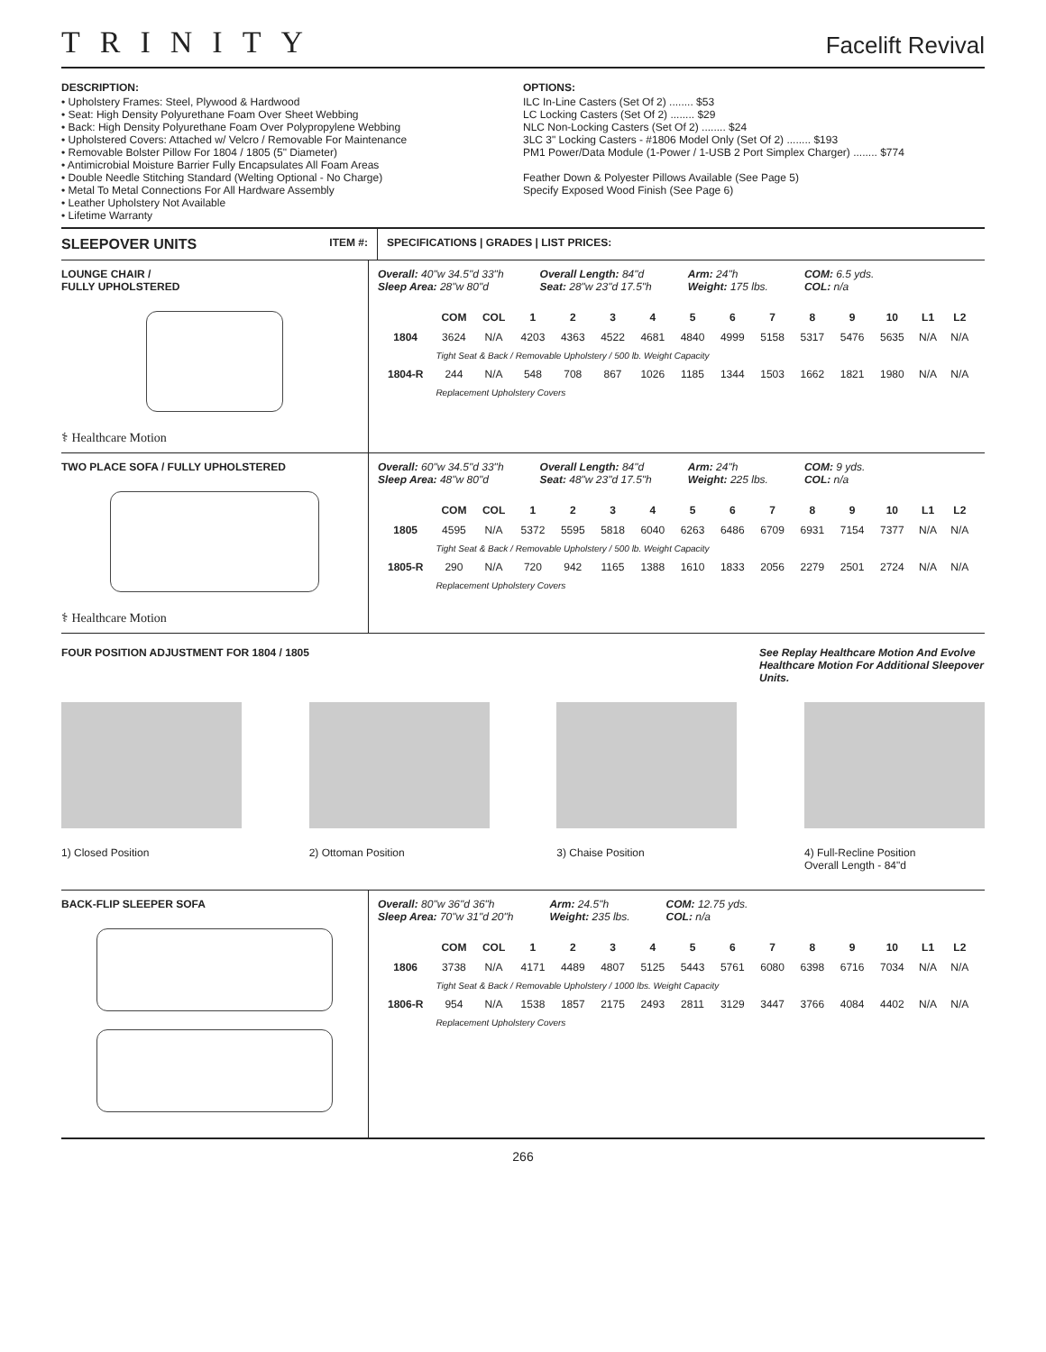TRINITY Facelift Revival
DESCRIPTION:
• Upholstery Frames: Steel, Plywood & Hardwood
• Seat: High Density Polyurethane Foam Over Sheet Webbing
• Back: High Density Polyurethane Foam Over Polypropylene Webbing
• Upholstered Covers: Attached w/ Velcro / Removable For Maintenance
• Removable Bolster Pillow For 1804 / 1805 (5" Diameter)
• Antimicrobial Moisture Barrier Fully Encapsulates All Foam Areas
• Double Needle Stitching Standard (Welting Optional - No Charge)
• Metal To Metal Connections For All Hardware Assembly
• Leather Upholstery Not Available
• Lifetime Warranty
OPTIONS:
ILC In-Line Casters (Set Of 2) ........ $53
LC Locking Casters (Set Of 2) ........ $29
NLC Non-Locking Casters (Set Of 2) ........ $24
3LC 3" Locking Casters - #1806 Model Only (Set Of 2) ........ $193
PM1 Power/Data Module (1-Power / 1-USB 2 Port Simplex Charger) ........ $774
Feather Down & Polyester Pillows Available (See Page 5)
Specify Exposed Wood Finish (See Page 6)
SLEEPOVER UNITS ITEM #: SPECIFICATIONS | GRADES | LIST PRICES:
LOUNGE CHAIR /
FULLY UPHOLSTERED
⚕ Healthcare Motion
Overall: 40"w 34.5"d 33"h
Sleep Area: 28"w 80"d Overall Length: 84"d
Seat: 28"w 23"d 17.5"h Arm: 24"h
Weight: 175 lbs. COM: 6.5 yds.
COL: n/a
| | COM | COL | 1 | 2 | 3 | 4 | 5 | 6 | 7 | 8 | 9 | 10 | L1 | L2 |
| --- | --- | --- | --- | --- | --- | --- | --- | --- | --- | --- | --- | --- | --- | --- |
| 1804 | 3624 | N/A | 4203 | 4363 | 4522 | 4681 | 4840 | 4999 | 5158 | 5317 | 5476 | 5635 | N/A | N/A |
| | Tight Seat & Back / Removable Upholstery / 500 lb. Weight Capacity | | | | | | | | | | | | | |
| 1804-R | 244 | N/A | 548 | 708 | 867 | 1026 | 1185 | 1344 | 1503 | 1662 | 1821 | 1980 | N/A | N/A |
| | Replacement Upholstery Covers | | | | | | | | | | | | | |
TWO PLACE SOFA / FULLY UPHOLSTERED
⚕ Healthcare Motion
Overall: 60"w 34.5"d 33"h
Sleep Area: 48"w 80"d Overall Length: 84"d
Seat: 48"w 23"d 17.5"h Arm: 24"h
Weight: 225 lbs. COM: 9 yds.
COL: n/a
| | COM | COL | 1 | 2 | 3 | 4 | 5 | 6 | 7 | 8 | 9 | 10 | L1 | L2 |
| --- | --- | --- | --- | --- | --- | --- | --- | --- | --- | --- | --- | --- | --- | --- |
| 1805 | 4595 | N/A | 5372 | 5595 | 5818 | 6040 | 6263 | 6486 | 6709 | 6931 | 7154 | 7377 | N/A | N/A |
| | Tight Seat & Back / Removable Upholstery / 500 lb. Weight Capacity | | | | | | | | | | | | | |
| 1805-R | 290 | N/A | 720 | 942 | 1165 | 1388 | 1610 | 1833 | 2056 | 2279 | 2501 | 2724 | N/A | N/A |
| | Replacement Upholstery Covers | | | | | | | | | | | | | |
FOUR POSITION ADJUSTMENT FOR 1804 / 1805 See Replay Healthcare Motion And Evolve Healthcare Motion For Additional Sleepover Units.
1) Closed Position 2) Ottoman Position 3) Chaise Position 4) Full-Recline Position
Overall Length - 84"d
BACK-FLIP SLEEPER SOFA Overall: 80"w 36"d 36"h
Sleep Area: 70"w 31"d 20"h Arm: 24.5"h
Weight: 235 lbs. COM: 12.75 yds.
COL: n/a
| | COM | COL | 1 | 2 | 3 | 4 | 5 | 6 | 7 | 8 | 9 | 10 | L1 | L2 |
| --- | --- | --- | --- | --- | --- | --- | --- | --- | --- | --- | --- | --- | --- | --- |
| 1806 | 3738 | N/A | 4171 | 4489 | 4807 | 5125 | 5443 | 5761 | 6080 | 6398 | 6716 | 7034 | N/A | N/A |
| | Tight Seat & Back / Removable Upholstery / 1000 lbs. Weight Capacity | | | | | | | | | | | | | |
| 1806-R | 954 | N/A | 1538 | 1857 | 2175 | 2493 | 2811 | 3129 | 3447 | 3766 | 4084 | 4402 | N/A | N/A |
| | Replacement Upholstery Covers | | | | | | | | | | | | | |
266